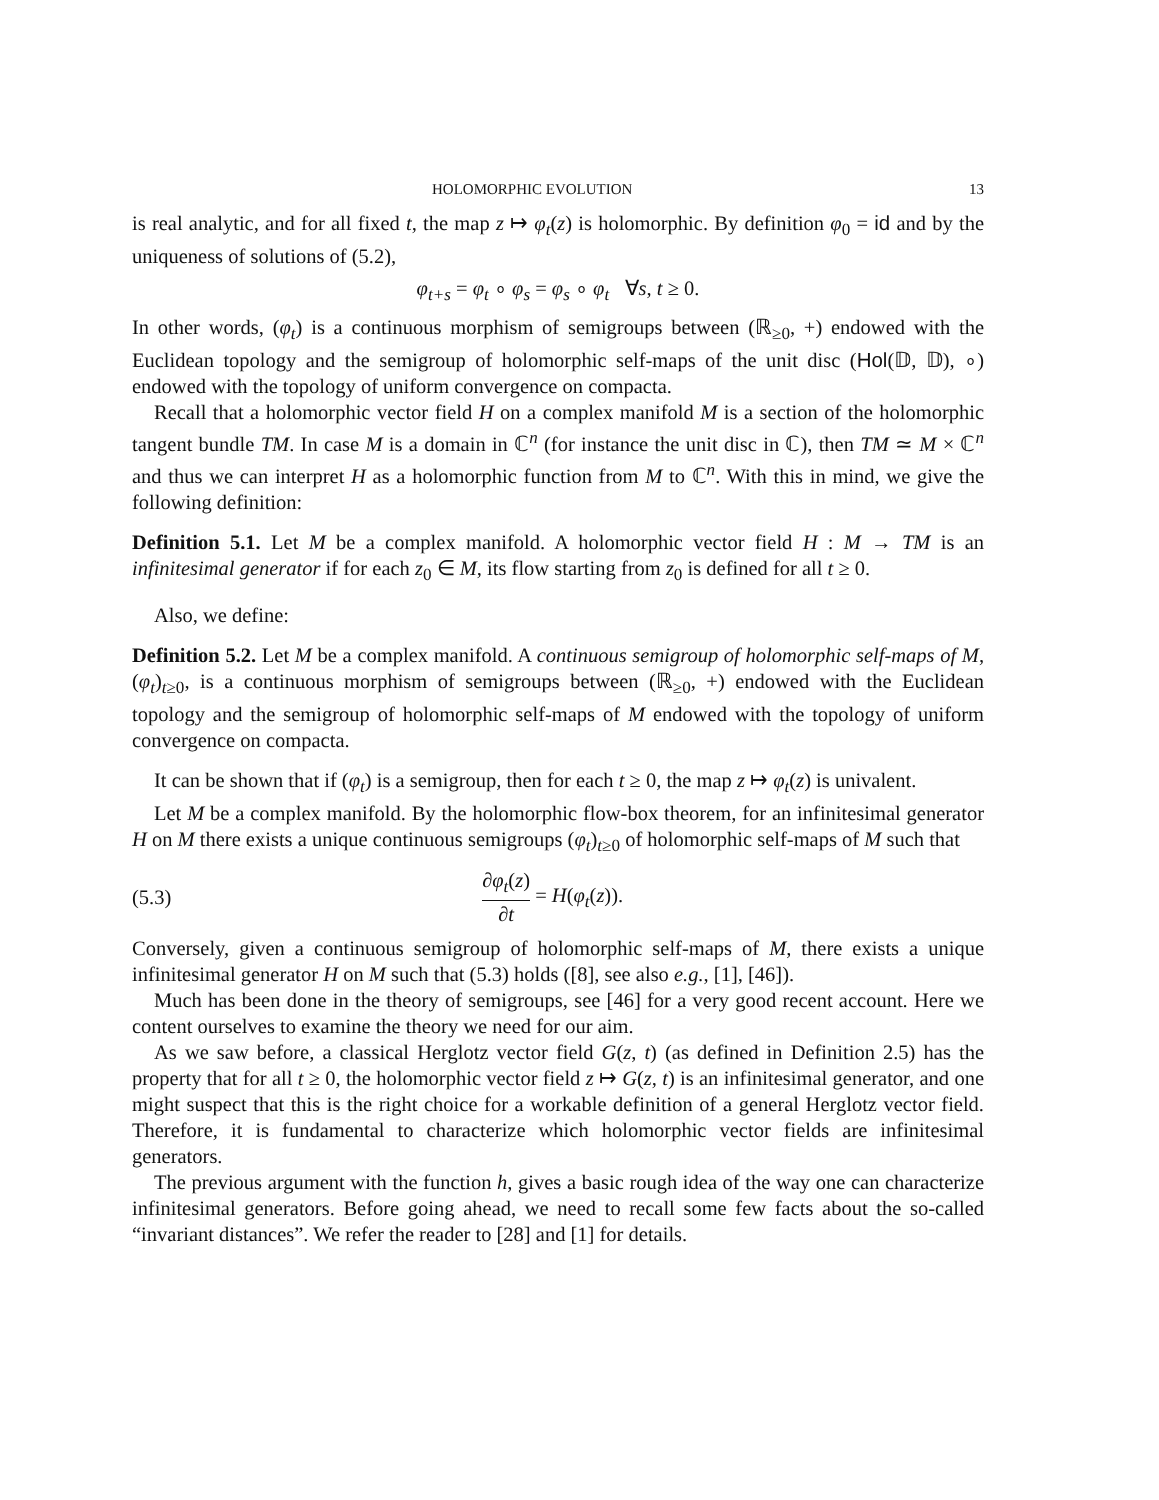HOLOMORPHIC EVOLUTION 13
is real analytic, and for all fixed t, the map z ↦ φ<sub>t</sub>(z) is holomorphic. By definition φ<sub>0</sub> = id and by the uniqueness of solutions of (5.2),
φ<sub>t+s</sub> = φ<sub>t</sub> ∘ φ<sub>s</sub> = φ<sub>s</sub> ∘ φ<sub>t</sub> ∀s, t ≥ 0.
In other words, (φ<sub>t</sub>) is a continuous morphism of semigroups between (ℝ<sub>≥0</sub>, +) endowed with the Euclidean topology and the semigroup of holomorphic self-maps of the unit disc (Hol(𝔻, 𝔻), ∘) endowed with the topology of uniform convergence on compacta.
Recall that a holomorphic vector field H on a complex manifold M is a section of the holomorphic tangent bundle TM. In case M is a domain in ℂ<sup>n</sup> (for instance the unit disc in ℂ), then TM ≃ M × ℂ<sup>n</sup> and thus we can interpret H as a holomorphic function from M to ℂ<sup>n</sup>. With this in mind, we give the following definition:
Definition 5.1. Let M be a complex manifold. A holomorphic vector field H : M → TM is an infinitesimal generator if for each z<sub>0</sub> ∈ M, its flow starting from z<sub>0</sub> is defined for all t ≥ 0.
Also, we define:
Definition 5.2. Let M be a complex manifold. A continuous semigroup of holomorphic self-maps of M, (φ<sub>t</sub>)<sub>t≥0</sub>, is a continuous morphism of semigroups between (ℝ<sub>≥0</sub>, +) endowed with the Euclidean topology and the semigroup of holomorphic self-maps of M endowed with the topology of uniform convergence on compacta.
It can be shown that if (φ<sub>t</sub>) is a semigroup, then for each t ≥ 0, the map z ↦ φ<sub>t</sub>(z) is univalent.
Let M be a complex manifold. By the holomorphic flow-box theorem, for an infinitesimal generator H on M there exists a unique continuous semigroups (φ<sub>t</sub>)<sub>t≥0</sub> of holomorphic self-maps of M such that
(5.3) ∂φ<sub>t</sub>(z) ∂t = H(φ<sub>t</sub>(z)).
Conversely, given a continuous semigroup of holomorphic self-maps of M, there exists a unique infinitesimal generator H on M such that (5.3) holds ([8], see also e.g., [1], [46]).
Much has been done in the theory of semigroups, see [46] for a very good recent account. Here we content ourselves to examine the theory we need for our aim.
As we saw before, a classical Herglotz vector field G(z, t) (as defined in Definition 2.5) has the property that for all t ≥ 0, the holomorphic vector field z ↦ G(z, t) is an infinitesimal generator, and one might suspect that this is the right choice for a workable definition of a general Herglotz vector field. Therefore, it is fundamental to characterize which holomorphic vector fields are infinitesimal generators.
The previous argument with the function h, gives a basic rough idea of the way one can characterize infinitesimal generators. Before going ahead, we need to recall some few facts about the so-called “invariant distances”. We refer the reader to [28] and [1] for details.